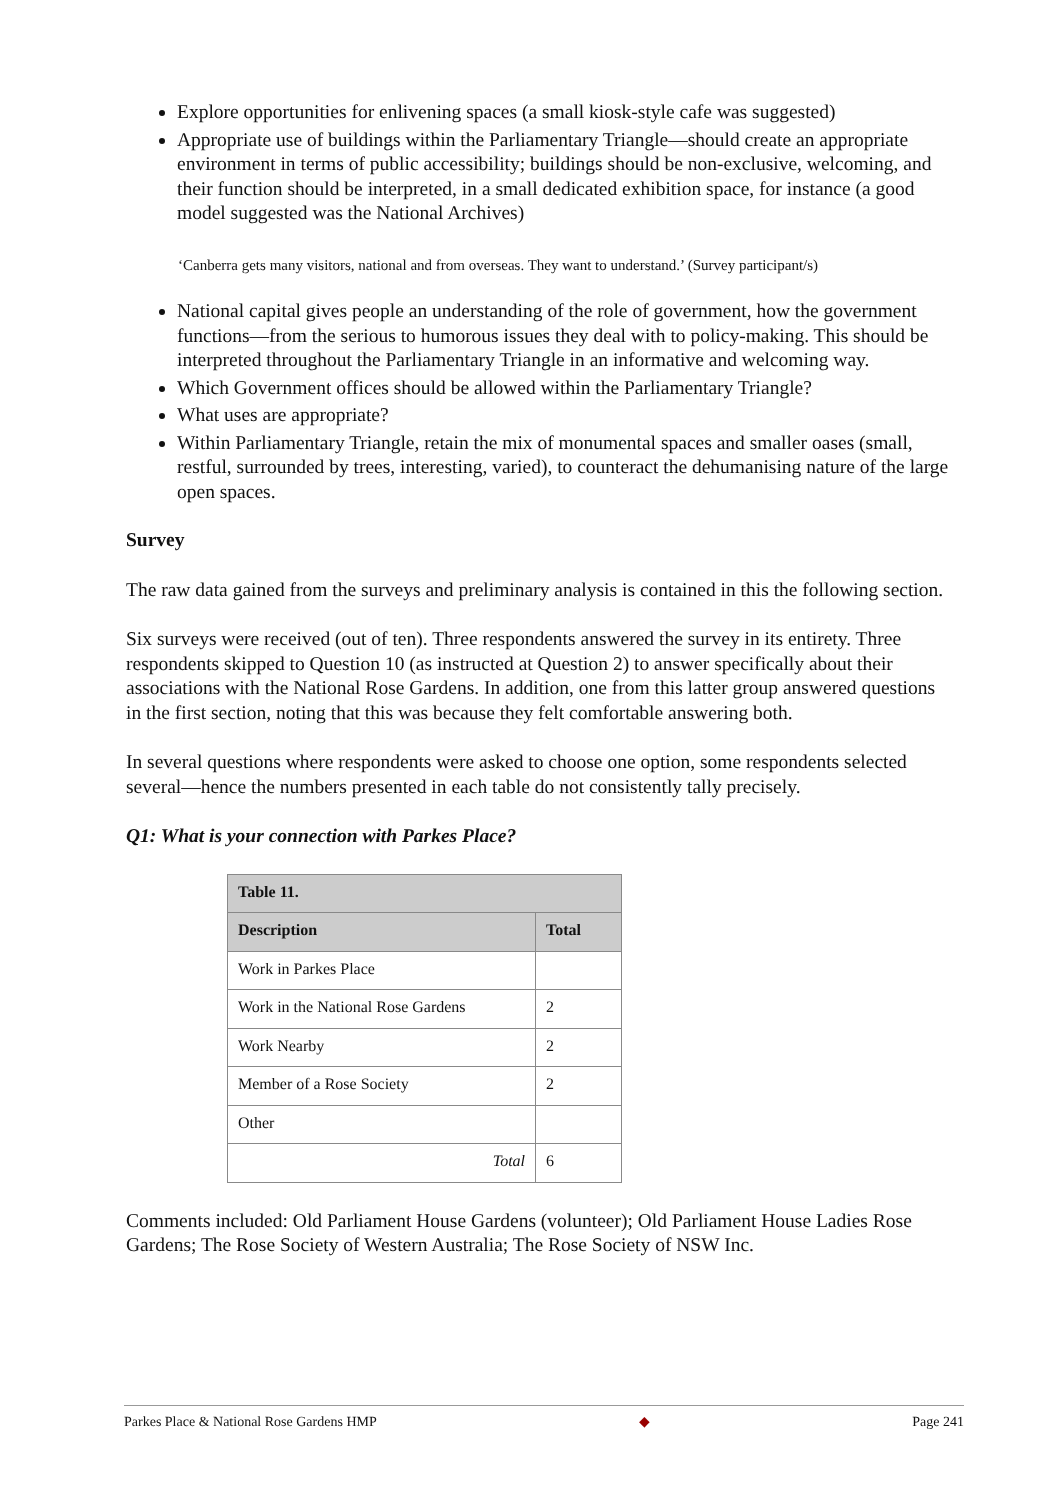Explore opportunities for enlivening spaces (a small kiosk-style cafe was suggested)
Appropriate use of buildings within the Parliamentary Triangle—should create an appropriate environment in terms of public accessibility; buildings should be non-exclusive, welcoming, and their function should be interpreted, in a small dedicated exhibition space, for instance (a good model suggested was the National Archives)
‘Canberra gets many visitors, national and from overseas. They want to understand.’ (Survey participant/s)
National capital gives people an understanding of the role of government, how the government functions—from the serious to humorous issues they deal with to policy-making. This should be interpreted throughout the Parliamentary Triangle in an informative and welcoming way.
Which Government offices should be allowed within the Parliamentary Triangle?
What uses are appropriate?
Within Parliamentary Triangle, retain the mix of monumental spaces and smaller oases (small, restful, surrounded by trees, interesting, varied), to counteract the dehumanising nature of the large open spaces.
Survey
The raw data gained from the surveys and preliminary analysis is contained in this the following section.
Six surveys were received (out of ten). Three respondents answered the survey in its entirety. Three respondents skipped to Question 10 (as instructed at Question 2) to answer specifically about their associations with the National Rose Gardens. In addition, one from this latter group answered questions in the first section, noting that this was because they felt comfortable answering both.
In several questions where respondents were asked to choose one option, some respondents selected several—hence the numbers presented in each table do not consistently tally precisely.
Q1: What is your connection with Parkes Place?
| Table 11. | |
| --- | --- |
| Description | Total |
| Work in Parkes Place | |
| Work in the National Rose Gardens | 2 |
| Work Nearby | 2 |
| Member of a Rose Society | 2 |
| Other | |
| Total | 6 |
Comments included: Old Parliament House Gardens (volunteer); Old Parliament House Ladies Rose Gardens; The Rose Society of Western Australia; The Rose Society of NSW Inc.
Parkes Place & National Rose Gardens HMP ◆ Page 241